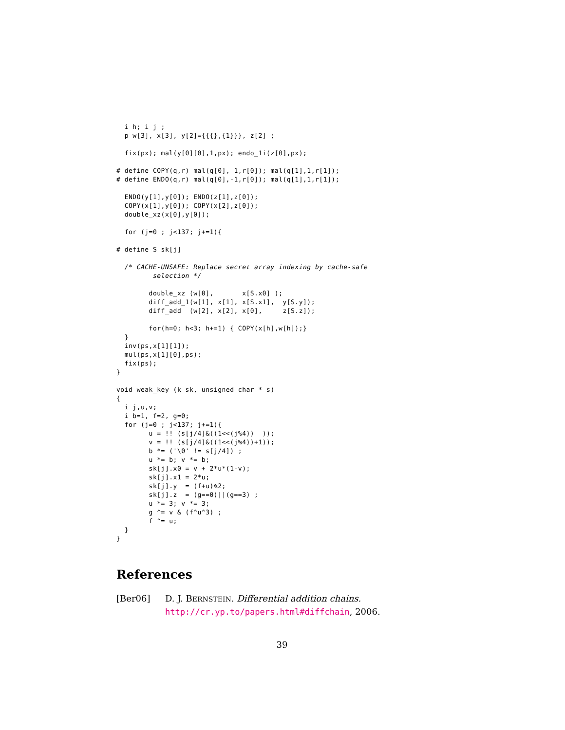i h; i j ;
  p w[3], x[3], y[2]={{{},{1}}}, z[2] ;

  fix(px); mal(y[0][0],1,px); endo_1i(z[0],px);

# define COPY(q,r) mal(q[0], 1,r[0]); mal(q[1],1,r[1]);
# define ENDO(q,r) mal(q[0],-1,r[0]); mal(q[1],1,r[1]);

  ENDO(y[1],y[0]); ENDO(z[1],z[0]);
  COPY(x[1],y[0]); COPY(x[2],z[0]);
  double_xz(x[0],y[0]);

  for (j=0 ; j<137; j+=1){

# define S sk[j]

  /* CACHE-UNSAFE: Replace secret array indexing by cache-safe
         selection */

        double_xz (w[0],       x[S.x0] );
        diff_add_1(w[1], x[1], x[S.x1],  y[S.y]);
        diff_add  (w[2], x[2], x[0],     z[S.z]);

        for(h=0; h<3; h+=1) { COPY(x[h],w[h]);}
  }
  inv(ps,x[1][1]);
  mul(ps,x[1][0],ps);
  fix(ps);
}

void weak_key (k sk, unsigned char * s)
{
  i j,u,v;
  i b=1, f=2, g=0;
  for (j=0 ; j<137; j+=1){
        u = !! (s[j/4]&((1<<(j%4))  ));
        v = !! (s[j/4]&((1<<(j%4))+1));
        b *= ('\0' != s[j/4]) ;
        u *= b; v *= b;
        sk[j].x0 = v + 2*u*(1-v);
        sk[j].x1 = 2*u;
        sk[j].y  = (f+u)%2;
        sk[j].z  = (g==0)||(g==3) ;
        u *= 3; v *= 3;
        g ^= v & (f^u^3) ;
        f ^= u;
  }
}
References
[Ber06] D. J. BERNSTEIN. Differential addition chains. http://cr.yp.to/papers.html#diffchain, 2006.
39